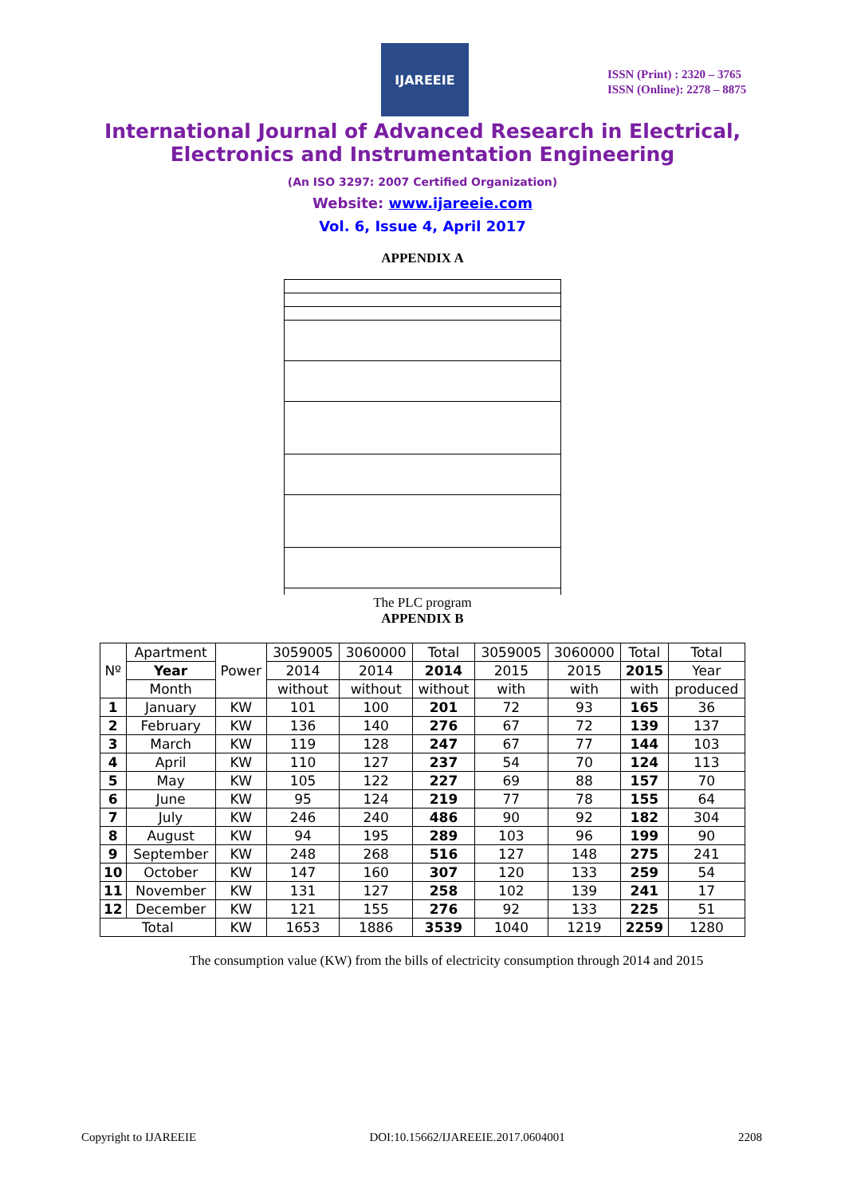IJAREEIE
ISSN (Print) : 2320 – 3765
ISSN (Online): 2278 – 8875
International Journal of Advanced Research in Electrical,
Electronics and Instrumentation Engineering
(An ISO 3297: 2007 Certified Organization)
Website: www.ijareeie.com
Vol. 6, Issue 4, April 2017
APPENDIX A
The PLC program
APPENDIX B
| Nº | Apartment | Power | 3059005 | 3060000 | Total | 3059005 | 3060000 | Total | Total |
| | Year | | 2014 | 2014 | 2014 | 2015 | 2015 | 2015 | Year |
| | Month | | without | without | without | with | with | with | produced |
| 1 | January | KW | 101 | 100 | 201 | 72 | 93 | 165 | 36 |
| 2 | February | KW | 136 | 140 | 276 | 67 | 72 | 139 | 137 |
| 3 | March | KW | 119 | 128 | 247 | 67 | 77 | 144 | 103 |
| 4 | April | KW | 110 | 127 | 237 | 54 | 70 | 124 | 113 |
| 5 | May | KW | 105 | 122 | 227 | 69 | 88 | 157 | 70 |
| 6 | June | KW | 95 | 124 | 219 | 77 | 78 | 155 | 64 |
| 7 | July | KW | 246 | 240 | 486 | 90 | 92 | 182 | 304 |
| 8 | August | KW | 94 | 195 | 289 | 103 | 96 | 199 | 90 |
| 9 | September | KW | 248 | 268 | 516 | 127 | 148 | 275 | 241 |
| 10 | October | KW | 147 | 160 | 307 | 120 | 133 | 259 | 54 |
| 11 | November | KW | 131 | 127 | 258 | 102 | 139 | 241 | 17 |
| 12 | December | KW | 121 | 155 | 276 | 92 | 133 | 225 | 51 |
| Total | | KW | 1653 | 1886 | 3539 | 1040 | 1219 | 2259 | 1280 |
The consumption value (KW) from the bills of electricity consumption through 2014 and 2015
Copyright to IJAREEIE DOI:10.15662/IJAREEIE.2017.0604001 2208